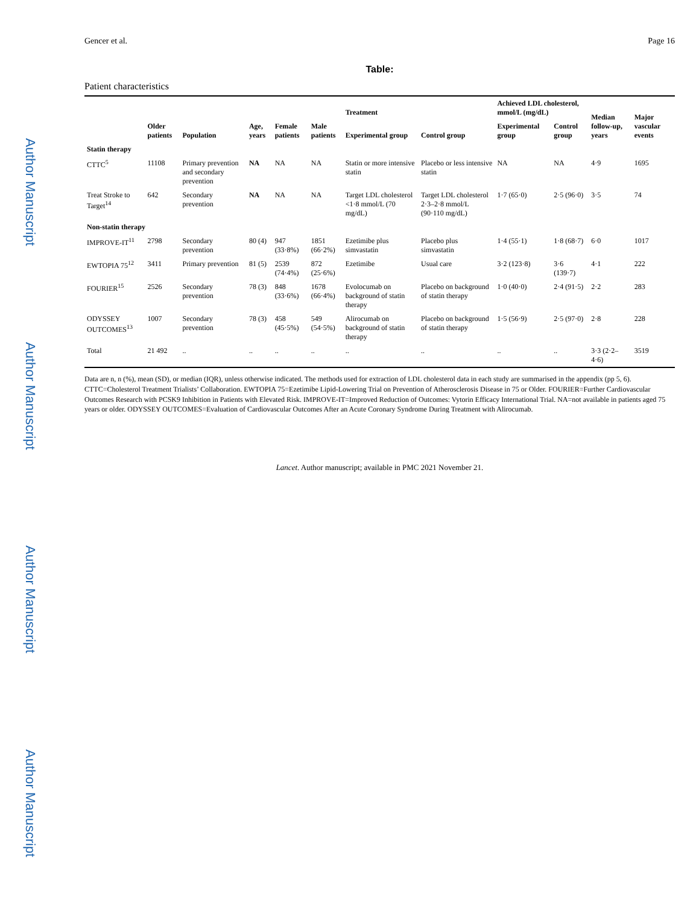Author Manuscript
Author Manuscript
Author Manuscript
Author Manuscript
Gencer et al. Page 16
Table:
Patient characteristics
| | Older patients | Population | Age, years | Female patients | Male patients | Treatment | | Achieved LDL cholesterol, mmol/L (mg/dL) | | Median follow-up, years | Major vascular events |
| --- | --- | --- | --- | --- | --- | --- | --- | --- | --- | --- | --- |
| | | | | | | Experimental group | Control group | Experimental group | Control group | | |
| Statin therapy | | | | | | | | | | | |
| CTTC<sup>5</sup> | 11108 | Primary prevention and secondary prevention | NA | NA | NA | Statin or more intensive statin | Placebo or less intensive statin | NA | NA | 4·9 | 1695 |
| Treat Stroke to Target<sup>14</sup> | 642 | Secondary prevention | NA | NA | NA | Target LDL cholesterol <1·8 mmol/L (70 mg/dL) | Target LDL cholesterol 2·3–2·8 mmol/L (90·110 mg/dL) | 1·7 (65·0) | 2·5 (96·0) | 3·5 | 74 |
| Non-statin therapy | | | | | | | | | | | |
| IMPROVE-IT<sup>11</sup> | 2798 | Secondary prevention | 80 (4) | 947 (33·8%) | 1851 (66·2%) | Ezetimibe plus simvastatin | Placebo plus simvastatin | 1·4 (55·1) | 1·8 (68·7) | 6·0 | 1017 |
| EWTOPIA 75<sup>12</sup> | 3411 | Primary prevention | 81 (5) | 2539 (74·4%) | 872 (25·6%) | Ezetimibe | Usual care | 3·2 (123·8) | 3·6 (139·7) | 4·1 | 222 |
| FOURIER<sup>15</sup> | 2526 | Secondary prevention | 78 (3) | 848 (33·6%) | 1678 (66·4%) | Evolocumab on background of statin therapy | Placebo on background of statin therapy | 1·0 (40·0) | 2·4 (91·5) | 2·2 | 283 |
| ODYSSEY OUTCOMES<sup>13</sup> | 1007 | Secondary prevention | 78 (3) | 458 (45·5%) | 549 (54·5%) | Alirocumab on background of statin therapy | Placebo on background of statin therapy | 1·5 (56·9) | 2·5 (97·0) | 2·8 | 228 |
| Total | 21 492 | .. | .. | .. | .. | .. | .. | .. | .. | 3·3 (2·2–4·6) | 3519 |
Data are n, n (%), mean (SD), or median (IQR), unless otherwise indicated. The methods used for extraction of LDL cholesterol data in each study are summarised in the appendix (pp 5, 6). CTTC=Cholesterol Treatment Trialists’ Collaboration. EWTOPIA 75=Ezetimibe Lipid-Lowering Trial on Prevention of Atherosclerosis Disease in 75 or Older. FOURIER=Further Cardiovascular Outcomes Research with PCSK9 Inhibition in Patients with Elevated Risk. IMPROVE-IT=Improved Reduction of Outcomes: Vytorin Efficacy International Trial. NA=not available in patients aged 75 years or older. ODYSSEY OUTCOMES=Evaluation of Cardiovascular Outcomes After an Acute Coronary Syndrome During Treatment with Alirocumab.
Lancet. Author manuscript; available in PMC 2021 November 21.